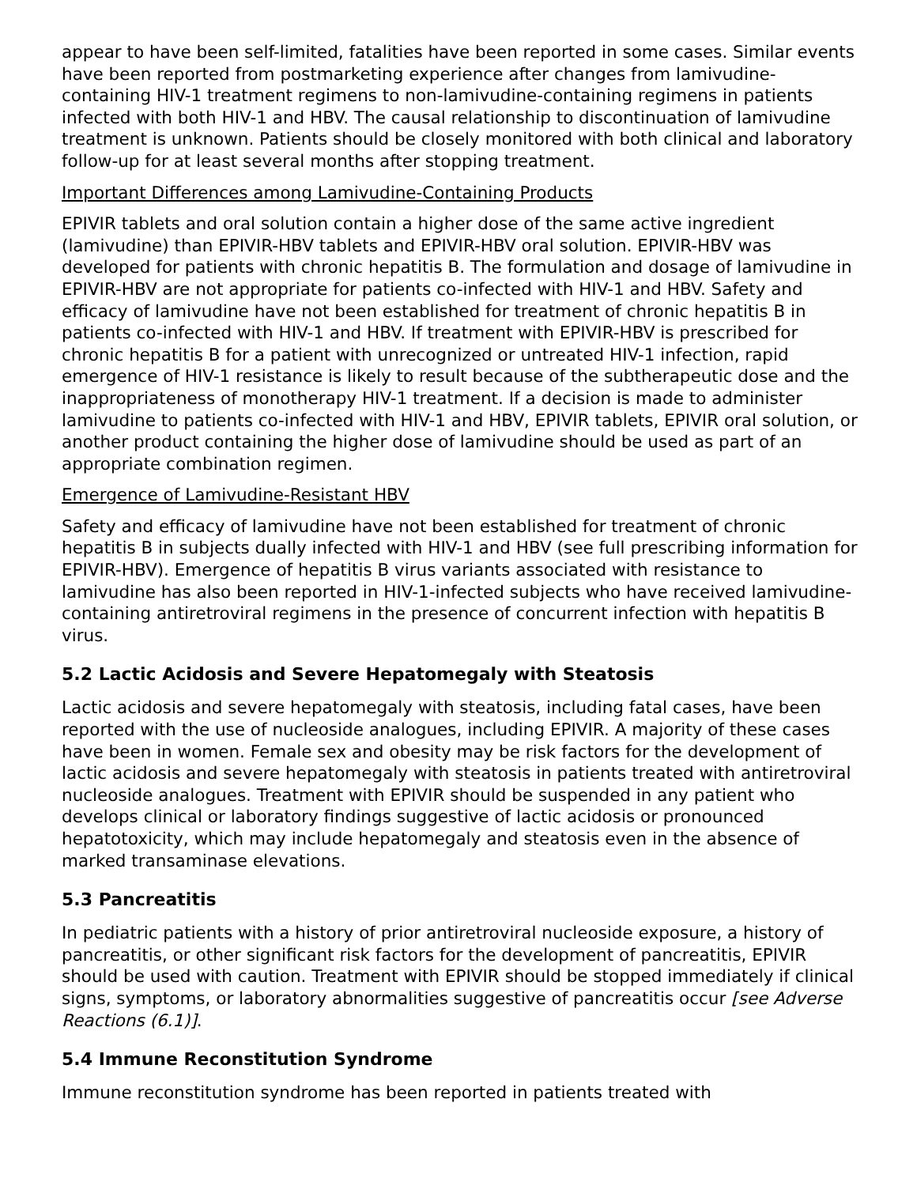appear to have been self-limited, fatalities have been reported in some cases. Similar events have been reported from postmarketing experience after changes from lamivudine-containing HIV-1 treatment regimens to non-lamivudine-containing regimens in patients infected with both HIV-1 and HBV. The causal relationship to discontinuation of lamivudine treatment is unknown. Patients should be closely monitored with both clinical and laboratory follow-up for at least several months after stopping treatment.
Important Differences among Lamivudine-Containing Products
EPIVIR tablets and oral solution contain a higher dose of the same active ingredient (lamivudine) than EPIVIR-HBV tablets and EPIVIR-HBV oral solution. EPIVIR-HBV was developed for patients with chronic hepatitis B. The formulation and dosage of lamivudine in EPIVIR-HBV are not appropriate for patients co-infected with HIV-1 and HBV. Safety and efficacy of lamivudine have not been established for treatment of chronic hepatitis B in patients co-infected with HIV-1 and HBV. If treatment with EPIVIR-HBV is prescribed for chronic hepatitis B for a patient with unrecognized or untreated HIV-1 infection, rapid emergence of HIV-1 resistance is likely to result because of the subtherapeutic dose and the inappropriateness of monotherapy HIV-1 treatment. If a decision is made to administer lamivudine to patients co-infected with HIV-1 and HBV, EPIVIR tablets, EPIVIR oral solution, or another product containing the higher dose of lamivudine should be used as part of an appropriate combination regimen.
Emergence of Lamivudine-Resistant HBV
Safety and efficacy of lamivudine have not been established for treatment of chronic hepatitis B in subjects dually infected with HIV-1 and HBV (see full prescribing information for EPIVIR-HBV). Emergence of hepatitis B virus variants associated with resistance to lamivudine has also been reported in HIV-1-infected subjects who have received lamivudine-containing antiretroviral regimens in the presence of concurrent infection with hepatitis B virus.
5.2 Lactic Acidosis and Severe Hepatomegaly with Steatosis
Lactic acidosis and severe hepatomegaly with steatosis, including fatal cases, have been reported with the use of nucleoside analogues, including EPIVIR. A majority of these cases have been in women. Female sex and obesity may be risk factors for the development of lactic acidosis and severe hepatomegaly with steatosis in patients treated with antiretroviral nucleoside analogues. Treatment with EPIVIR should be suspended in any patient who develops clinical or laboratory findings suggestive of lactic acidosis or pronounced hepatotoxicity, which may include hepatomegaly and steatosis even in the absence of marked transaminase elevations.
5.3 Pancreatitis
In pediatric patients with a history of prior antiretroviral nucleoside exposure, a history of pancreatitis, or other significant risk factors for the development of pancreatitis, EPIVIR should be used with caution. Treatment with EPIVIR should be stopped immediately if clinical signs, symptoms, or laboratory abnormalities suggestive of pancreatitis occur [see Adverse Reactions (6.1)].
5.4 Immune Reconstitution Syndrome
Immune reconstitution syndrome has been reported in patients treated with